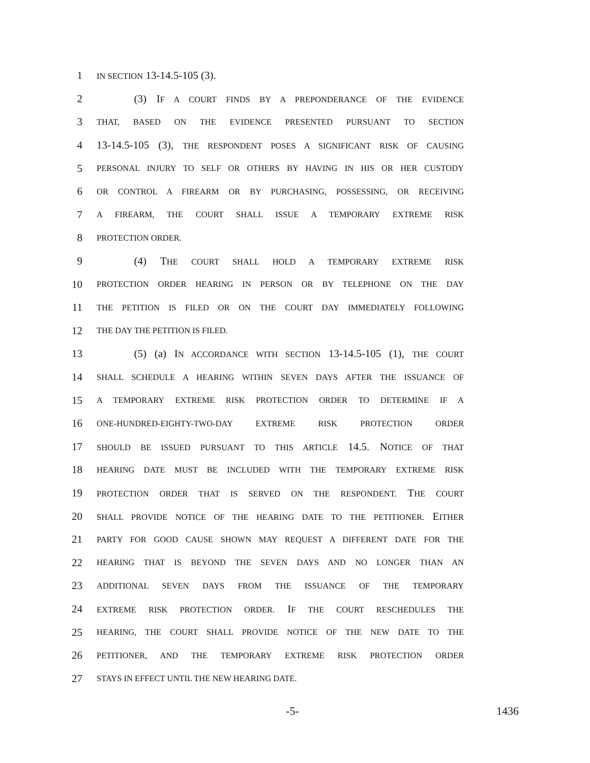1
IN SECTION 13-14.5-105 (3).
2     (3) IF A COURT FINDS BY A PREPONDERANCE OF THE EVIDENCE
3
THAT, BASED ON THE EVIDENCE PRESENTED PURSUANT TO SECTION
4 13-14.5-105 (3), THE RESPONDENT POSES A SIGNIFICANT RISK OF CAUSING
5
PERSONAL INJURY TO SELF OR OTHERS BY HAVING IN HIS OR HER CUSTODY
6
OR CONTROL A FIREARM OR BY PURCHASING, POSSESSING, OR RECEIVING
7
A FIREARM, THE COURT SHALL ISSUE A TEMPORARY EXTREME RISK
8
PROTECTION ORDER.
9     (4) THE COURT SHALL HOLD A TEMPORARY EXTREME RISK
10
PROTECTION ORDER HEARING IN PERSON OR BY TELEPHONE ON THE DAY
11
THE PETITION IS FILED OR ON THE COURT DAY IMMEDIATELY FOLLOWING
12
THE DAY THE PETITION IS FILED.
13     (5) (a) IN ACCORDANCE WITH SECTION 13-14.5-105 (1), THE COURT
14
SHALL SCHEDULE A HEARING WITHIN SEVEN DAYS AFTER THE ISSUANCE OF
15
A TEMPORARY EXTREME RISK PROTECTION ORDER TO DETERMINE IF A
16
ONE-HUNDRED-EIGHTY-TWO-DAY EXTREME RISK PROTECTION ORDER
17
SHOULD BE ISSUED PURSUANT TO THIS ARTICLE 14.5. NOTICE OF THAT
18
HEARING DATE MUST BE INCLUDED WITH THE TEMPORARY EXTREME RISK
19
PROTECTION ORDER THAT IS SERVED ON THE RESPONDENT. THE COURT
20
SHALL PROVIDE NOTICE OF THE HEARING DATE TO THE PETITIONER. EITHER
21
PARTY FOR GOOD CAUSE SHOWN MAY REQUEST A DIFFERENT DATE FOR THE
22
HEARING THAT IS BEYOND THE SEVEN DAYS AND NO LONGER THAN AN
23
ADDITIONAL SEVEN DAYS FROM THE ISSUANCE OF THE TEMPORARY
24
EXTREME RISK PROTECTION ORDER. IF THE COURT RESCHEDULES THE
25
HEARING, THE COURT SHALL PROVIDE NOTICE OF THE NEW DATE TO THE
26
PETITIONER, AND THE TEMPORARY EXTREME RISK PROTECTION ORDER
27
STAYS IN EFFECT UNTIL THE NEW HEARING DATE.
-5- 1436